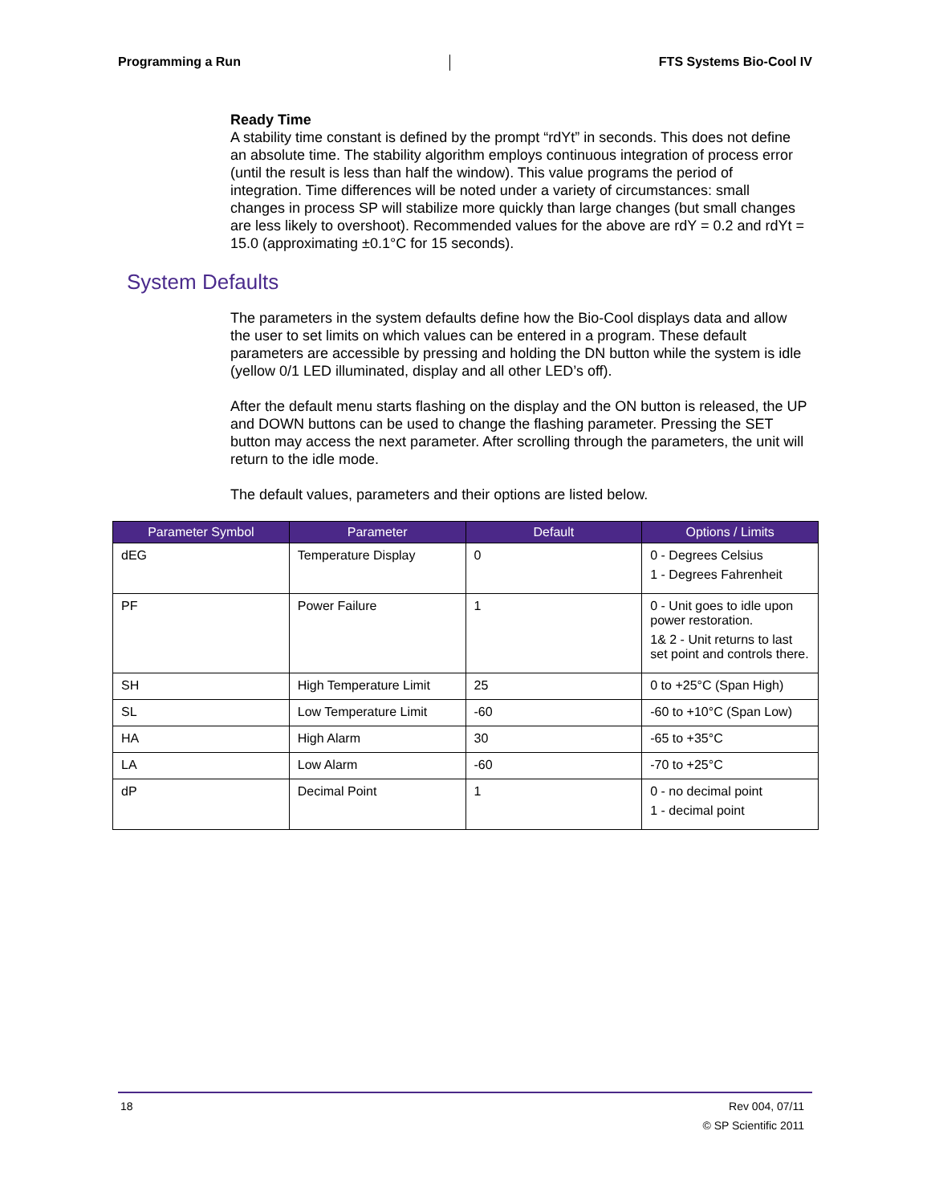Programming a Run FTS Systems Bio-Cool IV
Ready Time
A stability time constant is defined by the prompt “rdYt” in seconds. This does not define an absolute time. The stability algorithm employs continuous integration of process error (until the result is less than half the window). This value programs the period of integration. Time differences will be noted under a variety of circumstances: small changes in process SP will stabilize more quickly than large changes (but small changes are less likely to overshoot). Recommended values for the above are rdY = 0.2 and rdYt = 15.0 (approximating ±0.1°C for 15 seconds).
System Defaults
The parameters in the system defaults define how the Bio-Cool displays data and allow the user to set limits on which values can be entered in a program. These default parameters are accessible by pressing and holding the DN button while the system is idle (yellow 0/1 LED illuminated, display and all other LED’s off).
After the default menu starts flashing on the display and the ON button is released, the UP and DOWN buttons can be used to change the flashing parameter. Pressing the SET button may access the next parameter. After scrolling through the parameters, the unit will return to the idle mode.
The default values, parameters and their options are listed below.
| Parameter Symbol | Parameter | Default | Options / Limits |
| --- | --- | --- | --- |
| dEG | Temperature Display | 0 | 0 - Degrees Celsius 1 - Degrees Fahrenheit |
| PF | Power Failure | 1 | 0 - Unit goes to idle upon power restoration. 1& 2 - Unit returns to last set point and controls there. |
| SH | High Temperature Limit | 25 | 0 to +25°C (Span High) |
| SL | Low Temperature Limit | -60 | -60 to +10°C (Span Low) |
| HA | High Alarm | 30 | -65 to +35°C |
| LA | Low Alarm | -60 | -70 to +25°C |
| dP | Decimal Point | 1 | 0 - no decimal point 1 - decimal point |
18 Rev 004, 07/11
© SP Scientific 2011